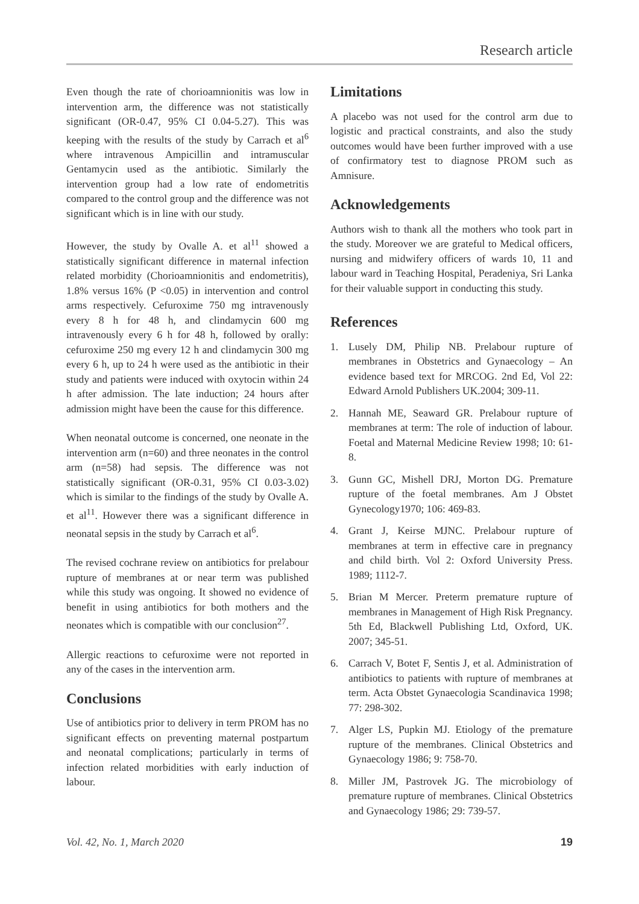Research article
Even though the rate of chorioamnionitis was low in intervention arm, the difference was not statistically significant (OR-0.47, 95% CI 0.04-5.27). This was keeping with the results of the study by Carrach et al<sup>6</sup> where intravenous Ampicillin and intramuscular Gentamycin used as the antibiotic. Similarly the intervention group had a low rate of endometritis compared to the control group and the difference was not significant which is in line with our study.
However, the study by Ovalle A. et al<sup>11</sup> showed a statistically significant difference in maternal infection related morbidity (Chorioamnionitis and endometritis), 1.8% versus 16% (P <0.05) in intervention and control arms respectively. Cefuroxime 750 mg intravenously every 8 h for 48 h, and clindamycin 600 mg intravenously every 6 h for 48 h, followed by orally: cefuroxime 250 mg every 12 h and clindamycin 300 mg every 6 h, up to 24 h were used as the antibiotic in their study and patients were induced with oxytocin within 24 h after admission. The late induction; 24 hours after admission might have been the cause for this difference.
When neonatal outcome is concerned, one neonate in the intervention arm (n=60) and three neonates in the control arm (n=58) had sepsis. The difference was not statistically significant (OR-0.31, 95% CI 0.03-3.02) which is similar to the findings of the study by Ovalle A. et al<sup>11</sup>. However there was a significant difference in neonatal sepsis in the study by Carrach et al<sup>6</sup>.
The revised cochrane review on antibiotics for prelabour rupture of membranes at or near term was published while this study was ongoing. It showed no evidence of benefit in using antibiotics for both mothers and the neonates which is compatible with our conclusion<sup>27</sup>.
Allergic reactions to cefuroxime were not reported in any of the cases in the intervention arm.
Conclusions
Use of antibiotics prior to delivery in term PROM has no significant effects on preventing maternal postpartum and neonatal complications; particularly in terms of infection related morbidities with early induction of labour.
Limitations
A placebo was not used for the control arm due to logistic and practical constraints, and also the study outcomes would have been further improved with a use of confirmatory test to diagnose PROM such as Amnisure.
Acknowledgements
Authors wish to thank all the mothers who took part in the study. Moreover we are grateful to Medical officers, nursing and midwifery officers of wards 10, 11 and labour ward in Teaching Hospital, Peradeniya, Sri Lanka for their valuable support in conducting this study.
References
1. Lusely DM, Philip NB. Prelabour rupture of membranes in Obstetrics and Gynaecology – An evidence based text for MRCOG. 2nd Ed, Vol 22: Edward Arnold Publishers UK.2004; 309-11.
2. Hannah ME, Seaward GR. Prelabour rupture of membranes at term: The role of induction of labour. Foetal and Maternal Medicine Review 1998; 10: 61-8.
3. Gunn GC, Mishell DRJ, Morton DG. Premature rupture of the foetal membranes. Am J Obstet Gynecology1970; 106: 469-83.
4. Grant J, Keirse MJNC. Prelabour rupture of membranes at term in effective care in pregnancy and child birth. Vol 2: Oxford University Press. 1989; 1112-7.
5. Brian M Mercer. Preterm premature rupture of membranes in Management of High Risk Pregnancy. 5th Ed, Blackwell Publishing Ltd, Oxford, UK. 2007; 345-51.
6. Carrach V, Botet F, Sentis J, et al. Administration of antibiotics to patients with rupture of membranes at term. Acta Obstet Gynaecologia Scandinavica 1998; 77: 298-302.
7. Alger LS, Pupkin MJ. Etiology of the premature rupture of the membranes. Clinical Obstetrics and Gynaecology 1986; 9: 758-70.
8. Miller JM, Pastrovek JG. The microbiology of premature rupture of membranes. Clinical Obstetrics and Gynaecology 1986; 29: 739-57.
Vol. 42, No. 1, March 2020 19